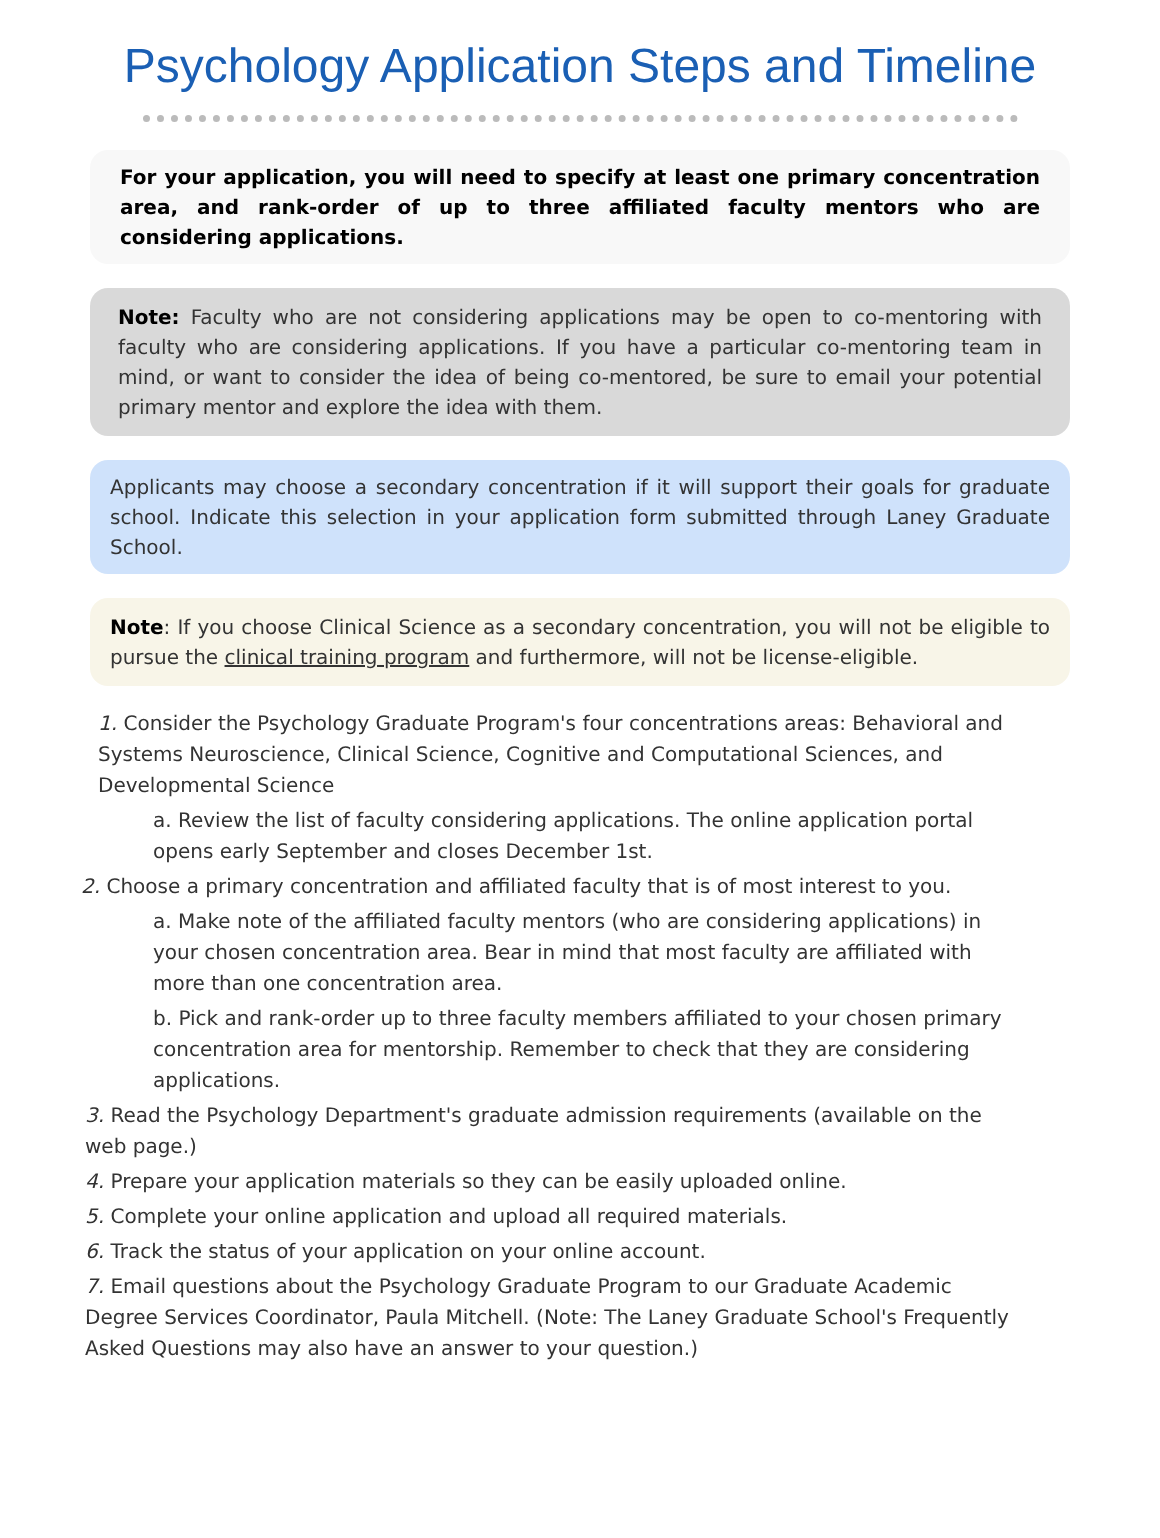Psychology Application Steps and Timeline
For your application, you will need to specify at least one primary concentration area, and rank-order of up to three affiliated faculty mentors who are considering applications.
Note: Faculty who are not considering applications may be open to co-mentoring with faculty who are considering applications. If you have a particular co-mentoring team in mind, or want to consider the idea of being co-mentored, be sure to email your potential primary mentor and explore the idea with them.
Applicants may choose a secondary concentration if it will support their goals for graduate school. Indicate this selection in your application form submitted through Laney Graduate School.
Note: If you choose Clinical Science as a secondary concentration, you will not be eligible to pursue the clinical training program and furthermore, will not be license-eligible.
1. Consider the Psychology Graduate Program's four concentrations areas: Behavioral and Systems Neuroscience, Clinical Science, Cognitive and Computational Sciences, and Developmental Science
a. Review the list of faculty considering applications. The online application portal opens early September and closes December 1st.
2. Choose a primary concentration and affiliated faculty that is of most interest to you.
a. Make note of the affiliated faculty mentors (who are considering applications) in your chosen concentration area. Bear in mind that most faculty are affiliated with more than one concentration area.
b. Pick and rank-order up to three faculty members affiliated to your chosen primary concentration area for mentorship. Remember to check that they are considering applications.
3. Read the Psychology Department's graduate admission requirements (available on the web page.)
4. Prepare your application materials so they can be easily uploaded online.
5. Complete your online application and upload all required materials.
6. Track the status of your application on your online account.
7. Email questions about the Psychology Graduate Program to our Graduate Academic Degree Services Coordinator, Paula Mitchell. (Note: The Laney Graduate School's Frequently Asked Questions may also have an answer to your question.)